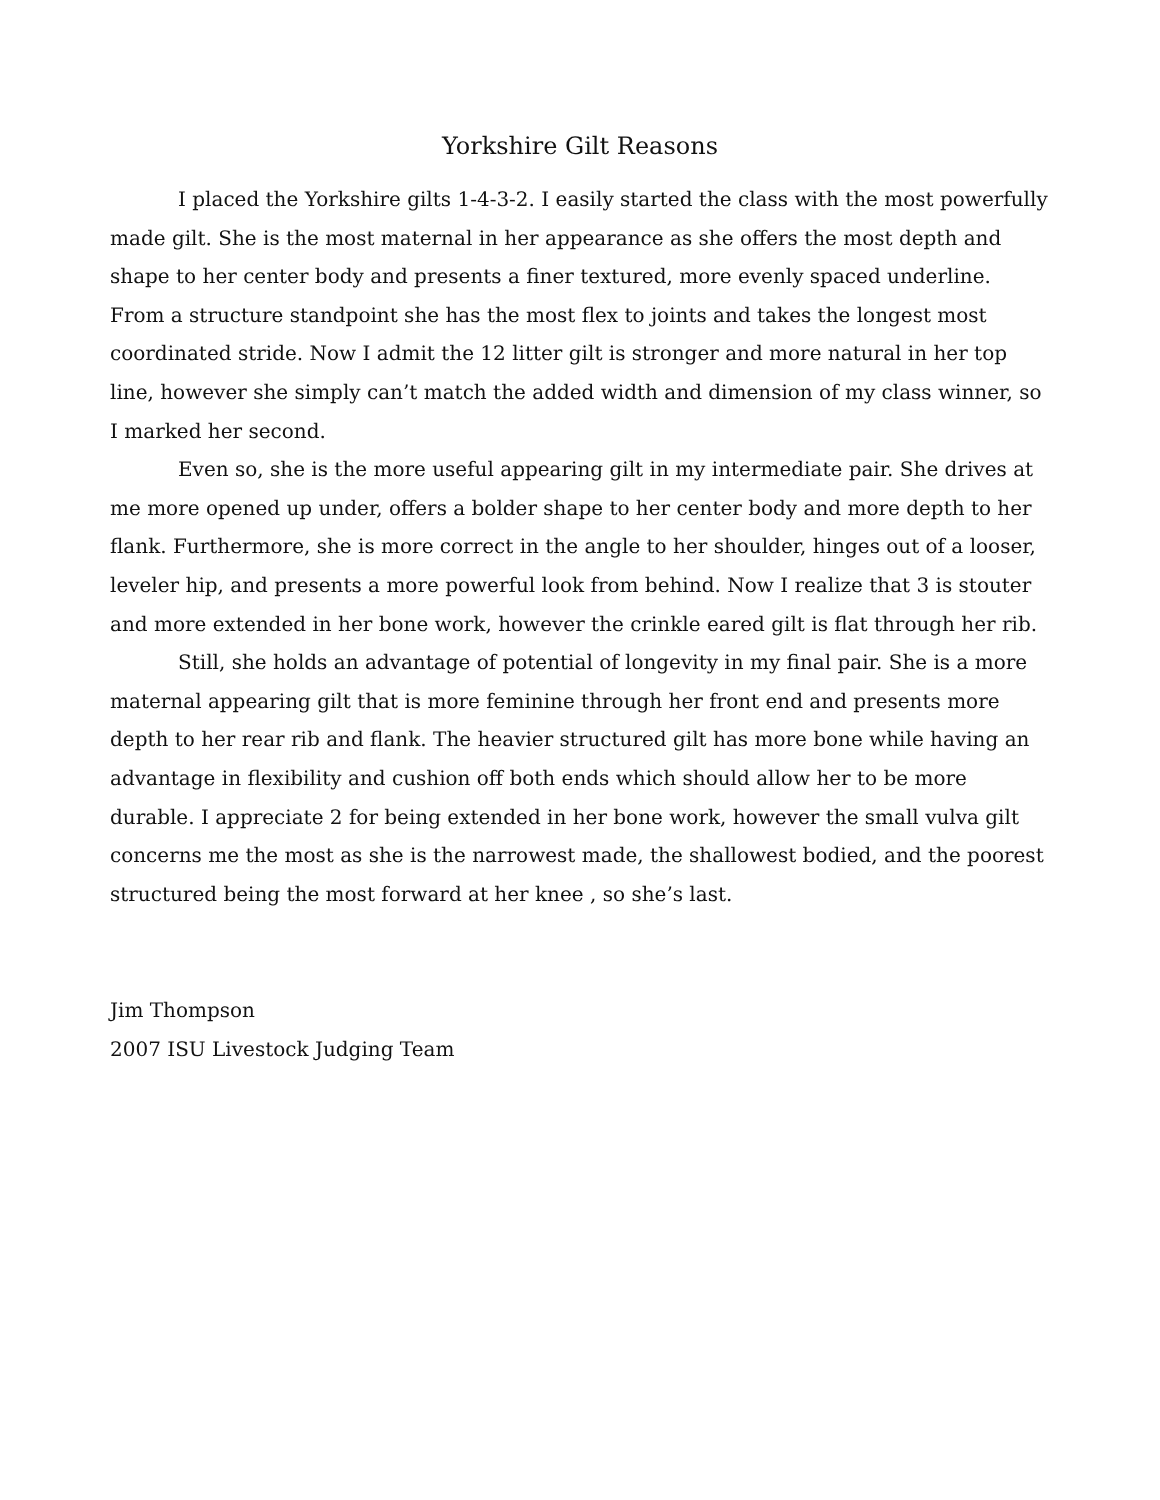Yorkshire Gilt Reasons
I placed the Yorkshire gilts 1-4-3-2. I easily started the class with the most powerfully made gilt. She is the most maternal in her appearance as she offers the most depth and shape to her center body and presents a finer textured, more evenly spaced underline. From a structure standpoint she has the most flex to joints and takes the longest most coordinated stride. Now I admit the 12 litter gilt is stronger and more natural in her top line, however she simply can’t match the added width and dimension of my class winner, so I marked her second.
Even so, she is the more useful appearing gilt in my intermediate pair. She drives at me more opened up under, offers a bolder shape to her center body and more depth to her flank. Furthermore, she is more correct in the angle to her shoulder, hinges out of a looser, leveler hip, and presents a more powerful look from behind. Now I realize that 3 is stouter and more extended in her bone work, however the crinkle eared gilt is flat through her rib.
Still, she holds an advantage of potential of longevity in my final pair. She is a more maternal appearing gilt that is more feminine through her front end and presents more depth to her rear rib and flank. The heavier structured gilt has more bone while having an advantage in flexibility and cushion off both ends which should allow her to be more durable. I appreciate 2 for being extended in her bone work, however the small vulva gilt concerns me the most as she is the narrowest made, the shallowest bodied, and the poorest structured being the most forward at her knee , so she’s last.
Jim Thompson
2007 ISU Livestock Judging Team